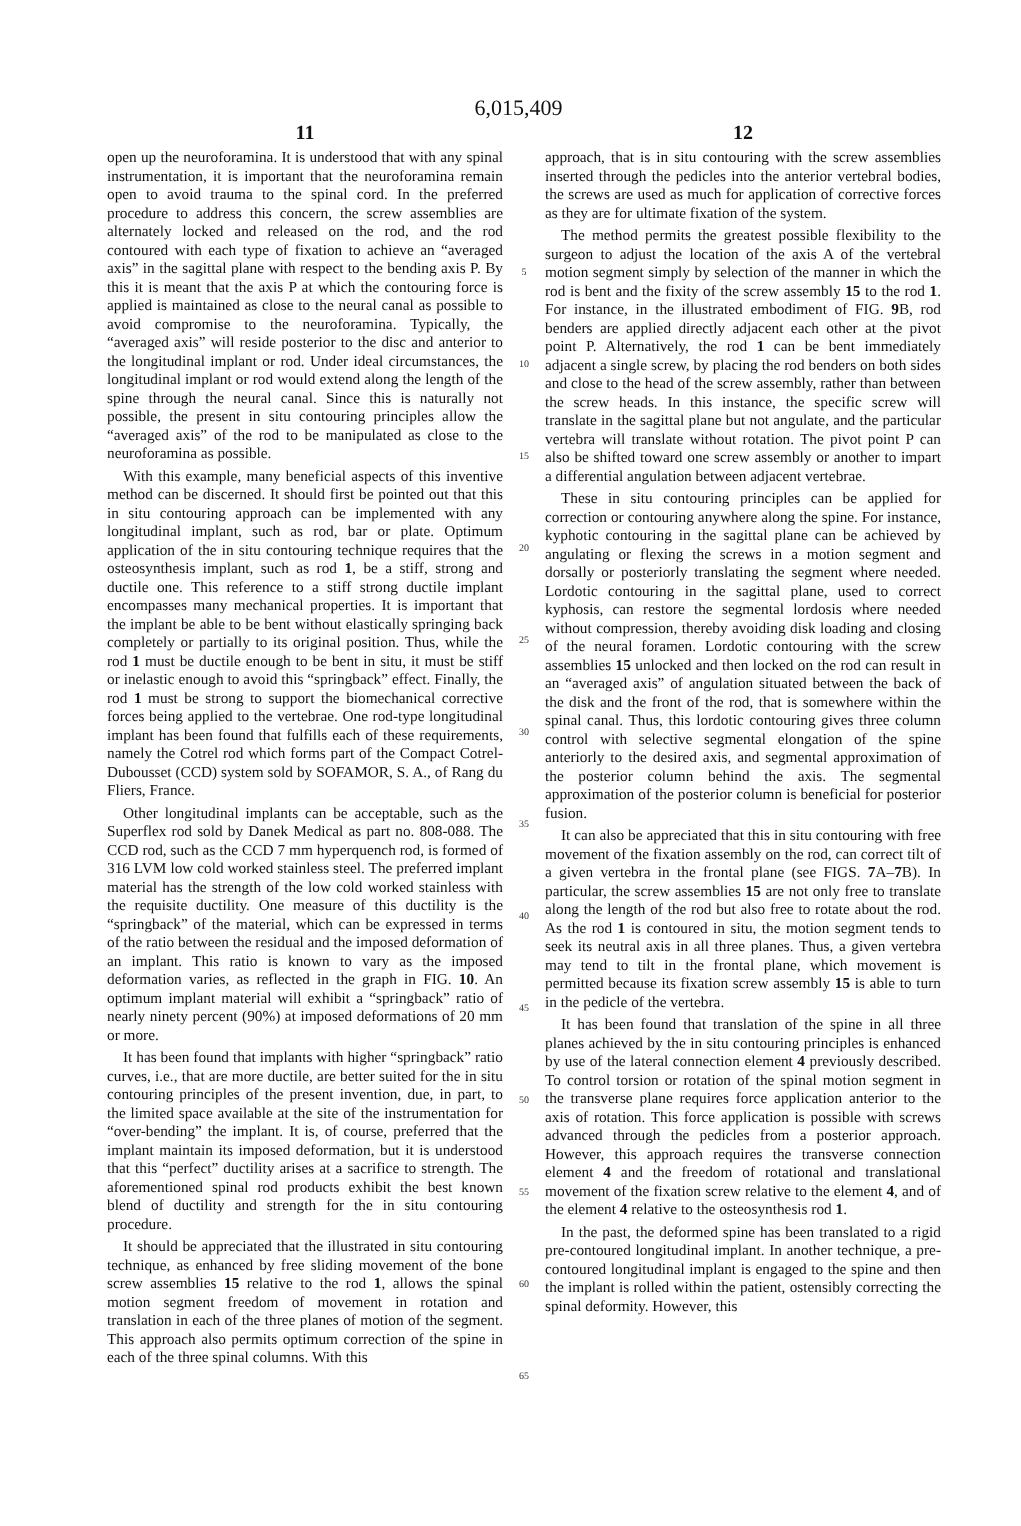6,015,409
11 12
open up the neuroforamina. It is understood that with any spinal instrumentation, it is important that the neurofo­ramina remain open to avoid trauma to the spinal cord. In the preferred procedure to address this concern, the screw assemblies are alternately locked and released on the rod, and the rod contoured with each type of fixation to achieve an “averaged axis” in the sagittal plane with respect to the bending axis P. By this it is meant that the axis P at which the contouring force is applied is maintained as close to the neural canal as possible to avoid compromise to the neuro­foramina. Typically, the “averaged axis” will reside poste­rior to the disc and anterior to the longitudinal implant or rod. Under ideal circumstances, the longitudinal implant or rod would extend along the length of the spine through the neural canal. Since this is naturally not possible, the present in situ contouring principles allow the “averaged axis” of the rod to be manipulated as close to the neuroforamina as possible.
With this example, many beneficial aspects of this inven­tive method can be discerned. It should first be pointed out that this in situ contouring approach can be implemented with any longitudinal implant, such as rod, bar or plate. Optimum application of the in situ contouring technique requires that the osteosynthesis implant, such as rod 1, be a stiff, strong and ductile one. This reference to a stiff strong ductile implant encompasses many mechanical properties. It is important that the implant be able to be bent without elastically springing back completely or partially to its original position. Thus, while the rod 1 must be ductile enough to be bent in situ, it must be stiff or inelastic enough to avoid this “springback” effect. Finally, the rod 1 must be strong to support the biomechanical corrective forces being applied to the vertebrae. One rod-type longitudinal implant has been found that fulfills each of these requirements, namely the Cotrel rod which forms part of the Compact Cotrel-Dubousset (CCD) system sold by SOFAMOR, S. A., of Rang du Fliers, France.
Other longitudinal implants can be acceptable, such as the Superflex rod sold by Danek Medical as part no. 808-088. The CCD rod, such as the CCD 7 mm hyperquench rod, is formed of 316 LVM low cold worked stainless steel. The preferred implant material has the strength of the low cold worked stainless with the requisite ductility. One measure of this ductility is the “springback” of the material, which can be expressed in terms of the ratio between the residual and the imposed deformation of an implant. This ratio is known to vary as the imposed deformation varies, as reflected in the graph in FIG. 10. An optimum implant material will exhibit a “springback” ratio of nearly ninety percent (90%) at imposed deformations of 20 mm or more.
It has been found that implants with higher “springback” ratio curves, i.e., that are more ductile, are better suited for the in situ contouring principles of the present invention, due, in part, to the limited space available at the site of the instrumentation for “over-bending” the implant. It is, of course, preferred that the implant maintain its imposed deformation, but it is understood that this “perfect” ductility arises at a sacrifice to strength. The aforementioned spinal rod products exhibit the best known blend of ductility and strength for the in situ contouring procedure.
It should be appreciated that the illustrated in situ con­touring technique, as enhanced by free sliding movement of the bone screw assemblies 15 relative to the rod 1, allows the spinal motion segment freedom of movement in rotation and translation in each of the three planes of motion of the segment. This approach also permits optimum correction of the spine in each of the three spinal columns. With this
5
10
15
20
25
30
35
40
45
50
55
60
65
approach, that is in situ contouring with the screw assem­blies inserted through the pedicles into the anterior vertebral bodies, the screws are used as much for application of corrective forces as they are for ultimate fixation of the system.
The method permits the greatest possible flexibility to the surgeon to adjust the location of the axis A of the vertebral motion segment simply by selection of the manner in which the rod is bent and the fixity of the screw assembly 15 to the rod 1. For instance, in the illustrated embodiment of FIG. 9 B, rod benders are applied directly adjacent each other at the pivot point P. Alternatively, the rod 1 can be bent immediately adjacent a single screw, by placing the rod benders on both sides and close to the head of the screw assembly, rather than between the screw heads. In this instance, the specific screw will translate in the sagittal plane but not angulate, and the particular vertebra will translate without rotation. The pivot point P can also be shifted toward one screw assembly or another to impart a differen­tial angulation between adjacent vertebrae.
These in situ contouring principles can be applied for correction or contouring anywhere along the spine. For instance, kyphotic contouring in the sagittal plane can be achieved by angulating or flexing the screws in a motion segment and dorsally or posteriorly translating the segment where needed. Lordotic contouring in the sagittal plane, used to correct kyphosis, can restore the segmental lordosis where needed without compression, thereby avoiding disk loading and closing of the neural foramen. Lordotic con­touring with the screw assemblies 15 unlocked and then locked on the rod can result in an “averaged axis” of angulation situated between the back of the disk and the front of the rod, that is somewhere within the spinal canal. Thus, this lordotic contouring gives three column control with selective segmental elongation of the spine anteriorly to the desired axis, and segmental approximation of the pos­terior column behind the axis. The segmental approximation of the posterior column is beneficial for posterior fusion.
It can also be appreciated that this in situ contouring with free movement of the fixation assembly on the rod, can correct tilt of a given vertebra in the frontal plane (see FIGS. 7 A–7 B). In particular, the screw assemblies 15 are not only free to translate along the length of the rod but also free to rotate about the rod. As the rod 1 is contoured in situ, the motion segment tends to seek its neutral axis in all three planes. Thus, a given vertebra may tend to tilt in the frontal plane, which movement is permitted because its fixation screw assembly 15 is able to turn in the pedicle of the vertebra.
It has been found that translation of the spine in all three planes achieved by the in situ contouring principles is enhanced by use of the lateral connection element 4 previ­ously described. To control torsion or rotation of the spinal motion segment in the transverse plane requires force appli­cation anterior to the axis of rotation. This force application is possible with screws advanced through the pedicles from a posterior approach. However, this approach requires the transverse connection element 4 and the freedom of rota­tional and translational movement of the fixation screw relative to the element 4, and of the element 4 relative to the osteosynthesis rod 1.
In the past, the deformed spine has been translated to a rigid pre-contoured longitudinal implant. In another technique, a pre-contoured longitudinal implant is engaged to the spine and then the implant is rolled within the patient, ostensibly correcting the spinal deformity. However, this